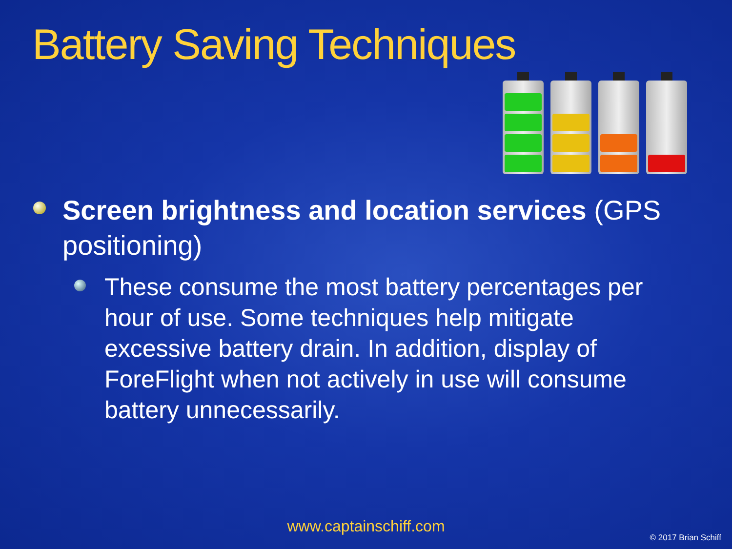Battery Saving Techniques
Screen brightness and location services (GPS positioning)
These consume the most battery percentages per hour of use. Some techniques help mitigate excessive battery drain. In addition, display of ForeFlight when not actively in use will consume battery unnecessarily.
www.captainschiff.com
© 2017 Brian Schiff